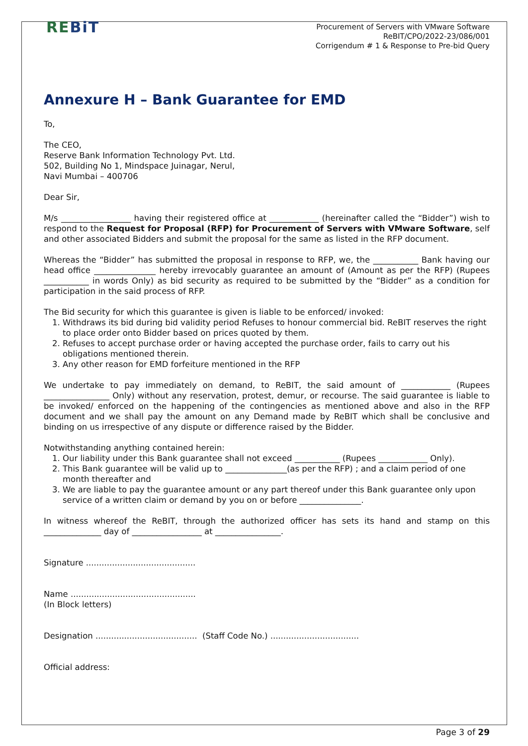REBiT
Procurement of Servers with VMware Software
ReBIT/CPO/2022-23/086/001
Corrigendum # 1 & Response to Pre-bid Query
Annexure H – Bank Guarantee for EMD
To,
The CEO,
Reserve Bank Information Technology Pvt. Ltd.
502, Building No 1, Mindspace Juinagar, Nerul,
Navi Mumbai – 400706
Dear Sir,
M/s _________________ having their registered office at ____________ (hereinafter called the “Bidder”) wish to respond to the Request for Proposal (RFP) for Procurement of Servers with VMware Software, self and other associated Bidders and submit the proposal for the same as listed in the RFP document.
Whereas the “Bidder” has submitted the proposal in response to RFP, we, the ___________ Bank having our head office _______________ hereby irrevocably guarantee an amount of (Amount as per the RFP) (Rupees ___________ in words Only) as bid security as required to be submitted by the “Bidder” as a condition for participation in the said process of RFP.
The Bid security for which this guarantee is given is liable to be enforced/ invoked:
1. Withdraws its bid during bid validity period Refuses to honour commercial bid. ReBIT reserves the right to place order onto Bidder based on prices quoted by them.
2. Refuses to accept purchase order or having accepted the purchase order, fails to carry out his obligations mentioned therein.
3. Any other reason for EMD forfeiture mentioned in the RFP
We undertake to pay immediately on demand, to ReBIT, the said amount of ____________ (Rupees ________________ Only) without any reservation, protest, demur, or recourse. The said guarantee is liable to be invoked/ enforced on the happening of the contingencies as mentioned above and also in the RFP document and we shall pay the amount on any Demand made by ReBIT which shall be conclusive and binding on us irrespective of any dispute or difference raised by the Bidder.
Notwithstanding anything contained herein:
1. Our liability under this Bank guarantee shall not exceed ___________ (Rupees ____________ Only).
2. This Bank guarantee will be valid up to _______________(as per the RFP) ; and a claim period of one month thereafter and
3. We are liable to pay the guarantee amount or any part thereof under this Bank guarantee only upon service of a written claim or demand by you on or before _______________.
In witness whereof the ReBIT, through the authorized officer has sets its hand and stamp on this ______________ day of _________________ at ________________.
Signature ..........................................
Name ................................................
(In Block letters)
Designation ....................................... (Staff Code No.) ..................................
Official address:
Page 3 of 29